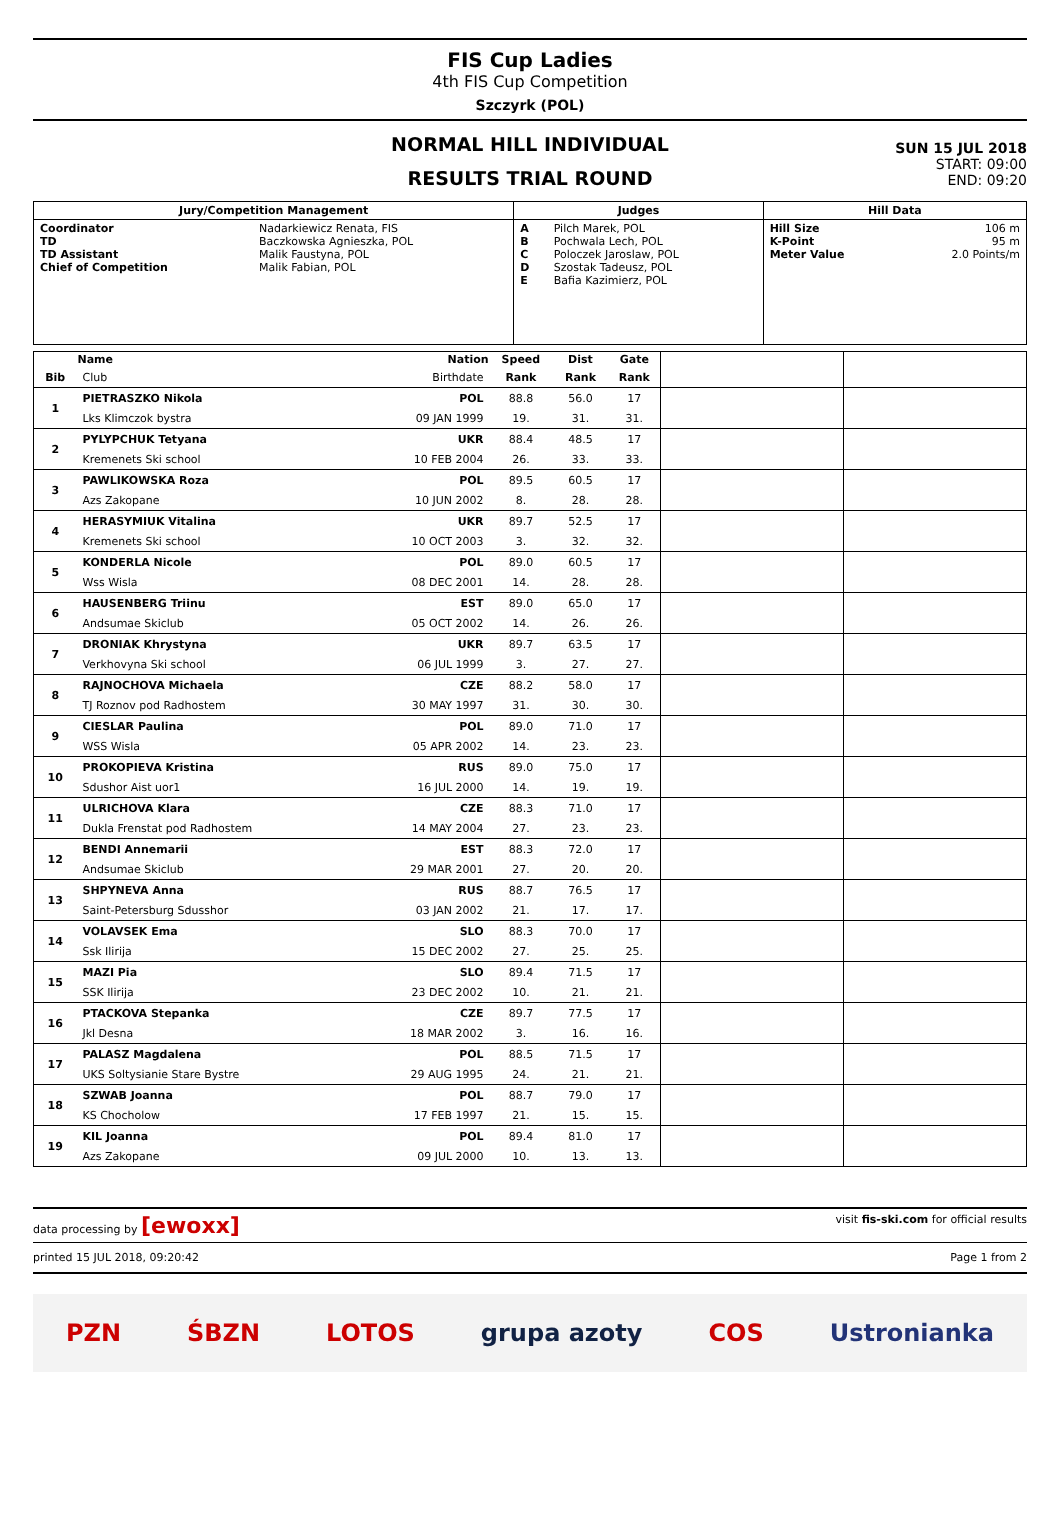FIS Cup Ladies
4th FIS Cup Competition
Szczyrk (POL)
NORMAL HILL INDIVIDUAL
RESULTS TRIAL ROUND
SUN 15 JUL 2018
START: 09:00
END: 09:20
| Jury/Competition Management | | Judges | | Hill Data | |
| Coordinator TD TD Assistant Chief of Competition | Nadarkiewicz Renata, FIS Baczkowska Agnieszka, POL Malik Faustyna, POL Malik Fabian, POL | A B C D E | Pilch Marek, POL Pochwala Lech, POL Poloczek Jaroslaw, POL Szostak Tadeusz, POL Bafia Kazimierz, POL | Hill Size K-Point Meter Value | 106 m 95 m 2.0 Points/m |
| | Name | Nation | Speed | Dist | Gate | | |
| --- | --- | --- | --- | --- | --- | --- | --- |
| Bib | Club | Birthdate | Rank | Rank | Rank | | |
| 1 | PIETRASZKO Nikola | POL | 88.8 | 56.0 | 17 | | |
| | Lks Klimczok bystra | 09 JAN 1999 | 19. | 31. | 31. | | |
| 2 | PYLYPCHUK Tetyana | UKR | 88.4 | 48.5 | 17 | | |
| | Kremenets Ski school | 10 FEB 2004 | 26. | 33. | 33. | | |
| 3 | PAWLIKOWSKA Roza | POL | 89.5 | 60.5 | 17 | | |
| | Azs Zakopane | 10 JUN 2002 | 8. | 28. | 28. | | |
| 4 | HERASYMIUK Vitalina | UKR | 89.7 | 52.5 | 17 | | |
| | Kremenets Ski school | 10 OCT 2003 | 3. | 32. | 32. | | |
| 5 | KONDERLA Nicole | POL | 89.0 | 60.5 | 17 | | |
| | Wss Wisla | 08 DEC 2001 | 14. | 28. | 28. | | |
| 6 | HAUSENBERG Triinu | EST | 89.0 | 65.0 | 17 | | |
| | Andsumae Skiclub | 05 OCT 2002 | 14. | 26. | 26. | | |
| 7 | DRONIAK Khrystyna | UKR | 89.7 | 63.5 | 17 | | |
| | Verkhovyna Ski school | 06 JUL 1999 | 3. | 27. | 27. | | |
| 8 | RAJNOCHOVA Michaela | CZE | 88.2 | 58.0 | 17 | | |
| | TJ Roznov pod Radhostem | 30 MAY 1997 | 31. | 30. | 30. | | |
| 9 | CIESLAR Paulina | POL | 89.0 | 71.0 | 17 | | |
| | WSS Wisla | 05 APR 2002 | 14. | 23. | 23. | | |
| 10 | PROKOPIEVA Kristina | RUS | 89.0 | 75.0 | 17 | | |
| | Sdushor Aist uor1 | 16 JUL 2000 | 14. | 19. | 19. | | |
| 11 | ULRICHOVA Klara | CZE | 88.3 | 71.0 | 17 | | |
| | Dukla Frenstat pod Radhostem | 14 MAY 2004 | 27. | 23. | 23. | | |
| 12 | BENDI Annemarii | EST | 88.3 | 72.0 | 17 | | |
| | Andsumae Skiclub | 29 MAR 2001 | 27. | 20. | 20. | | |
| 13 | SHPYNEVA Anna | RUS | 88.7 | 76.5 | 17 | | |
| | Saint-Petersburg Sdusshor | 03 JAN 2002 | 21. | 17. | 17. | | |
| 14 | VOLAVSEK Ema | SLO | 88.3 | 70.0 | 17 | | |
| | Ssk Ilirija | 15 DEC 2002 | 27. | 25. | 25. | | |
| 15 | MAZI Pia | SLO | 89.4 | 71.5 | 17 | | |
| | SSK Ilirija | 23 DEC 2002 | 10. | 21. | 21. | | |
| 16 | PTACKOVA Stepanka | CZE | 89.7 | 77.5 | 17 | | |
| | Jkl Desna | 18 MAR 2002 | 3. | 16. | 16. | | |
| 17 | PALASZ Magdalena | POL | 88.5 | 71.5 | 17 | | |
| | UKS Soltysianie Stare Bystre | 29 AUG 1995 | 24. | 21. | 21. | | |
| 18 | SZWAB Joanna | POL | 88.7 | 79.0 | 17 | | |
| | KS Chocholow | 17 FEB 1997 | 21. | 15. | 15. | | |
| 19 | KIL Joanna | POL | 89.4 | 81.0 | 17 | | |
| | Azs Zakopane | 09 JUL 2000 | 10. | 13. | 13. | | |
data processing by [ewoxx] visit fis-ski.com for official results
printed 15 JUL 2018, 09:20:42 Page 1 from 2
PZN ŚBZN LOTOS grupa azoty COS Ustronianka